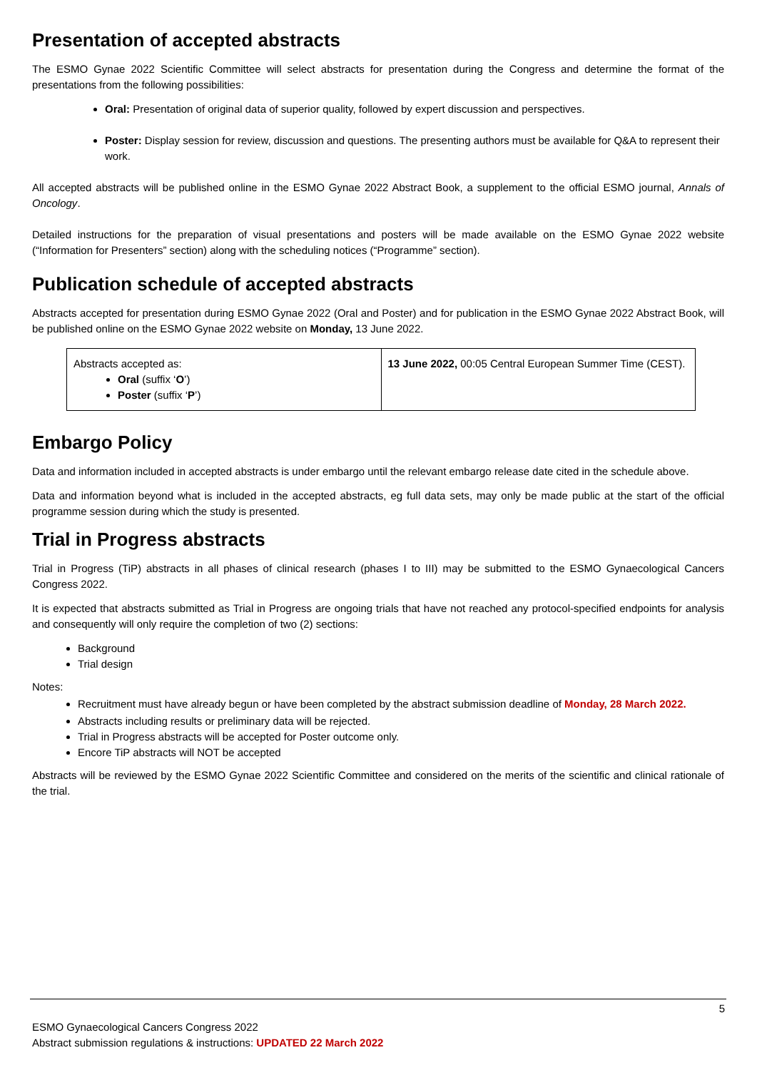Presentation of accepted abstracts
The ESMO Gynae 2022 Scientific Committee will select abstracts for presentation during the Congress and determine the format of the presentations from the following possibilities:
Oral: Presentation of original data of superior quality, followed by expert discussion and perspectives.
Poster: Display session for review, discussion and questions. The presenting authors must be available for Q&A to represent their work.
All accepted abstracts will be published online in the ESMO Gynae 2022 Abstract Book, a supplement to the official ESMO journal, Annals of Oncology.
Detailed instructions for the preparation of visual presentations and posters will be made available on the ESMO Gynae 2022 website (“Information for Presenters” section) along with the scheduling notices (“Programme” section).
Publication schedule of accepted abstracts
Abstracts accepted for presentation during ESMO Gynae 2022 (Oral and Poster) and for publication in the ESMO Gynae 2022 Abstract Book, will be published online on the ESMO Gynae 2022 website on Monday, 13 June 2022.
| Abstracts accepted as: Oral (suffix ‘ O ’) Poster (suffix ‘ P ’) | 13 June 2022, 00:05 Central European Summer Time (CEST). |
Embargo Policy
Data and information included in accepted abstracts is under embargo until the relevant embargo release date cited in the schedule above.
Data and information beyond what is included in the accepted abstracts, eg full data sets, may only be made public at the start of the official programme session during which the study is presented.
Trial in Progress abstracts
Trial in Progress (TiP) abstracts in all phases of clinical research (phases I to III) may be submitted to the ESMO Gynaecological Cancers Congress 2022.
It is expected that abstracts submitted as Trial in Progress are ongoing trials that have not reached any protocol-specified endpoints for analysis and consequently will only require the completion of two (2) sections:
Background
Trial design
Notes:
Recruitment must have already begun or have been completed by the abstract submission deadline of Monday, 28 March 2022.
Abstracts including results or preliminary data will be rejected.
Trial in Progress abstracts will be accepted for Poster outcome only.
Encore TiP abstracts will NOT be accepted
Abstracts will be reviewed by the ESMO Gynae 2022 Scientific Committee and considered on the merits of the scientific and clinical rationale of the trial.
5
ESMO Gynaecological Cancers Congress 2022
Abstract submission regulations & instructions: UPDATED 22 March 2022